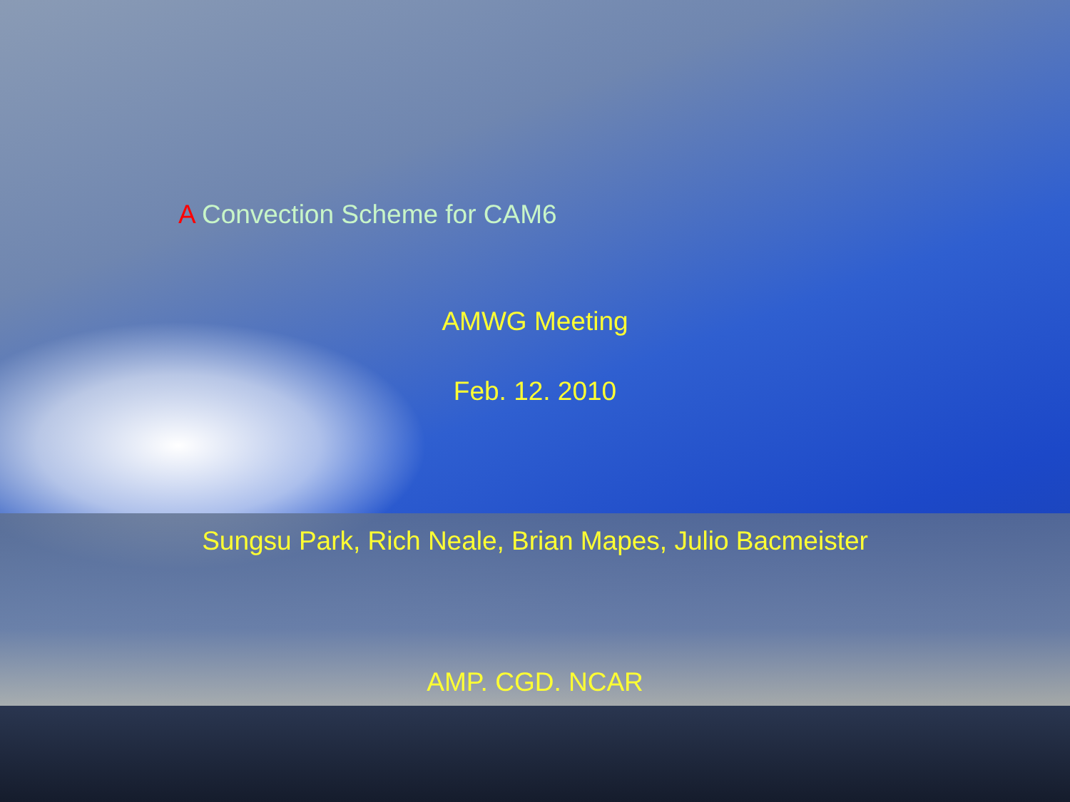A Convection Scheme for CAM6
AMWG Meeting
Feb. 12. 2010
Sungsu Park, Rich Neale, Brian Mapes, Julio Bacmeister
AMP. CGD. NCAR